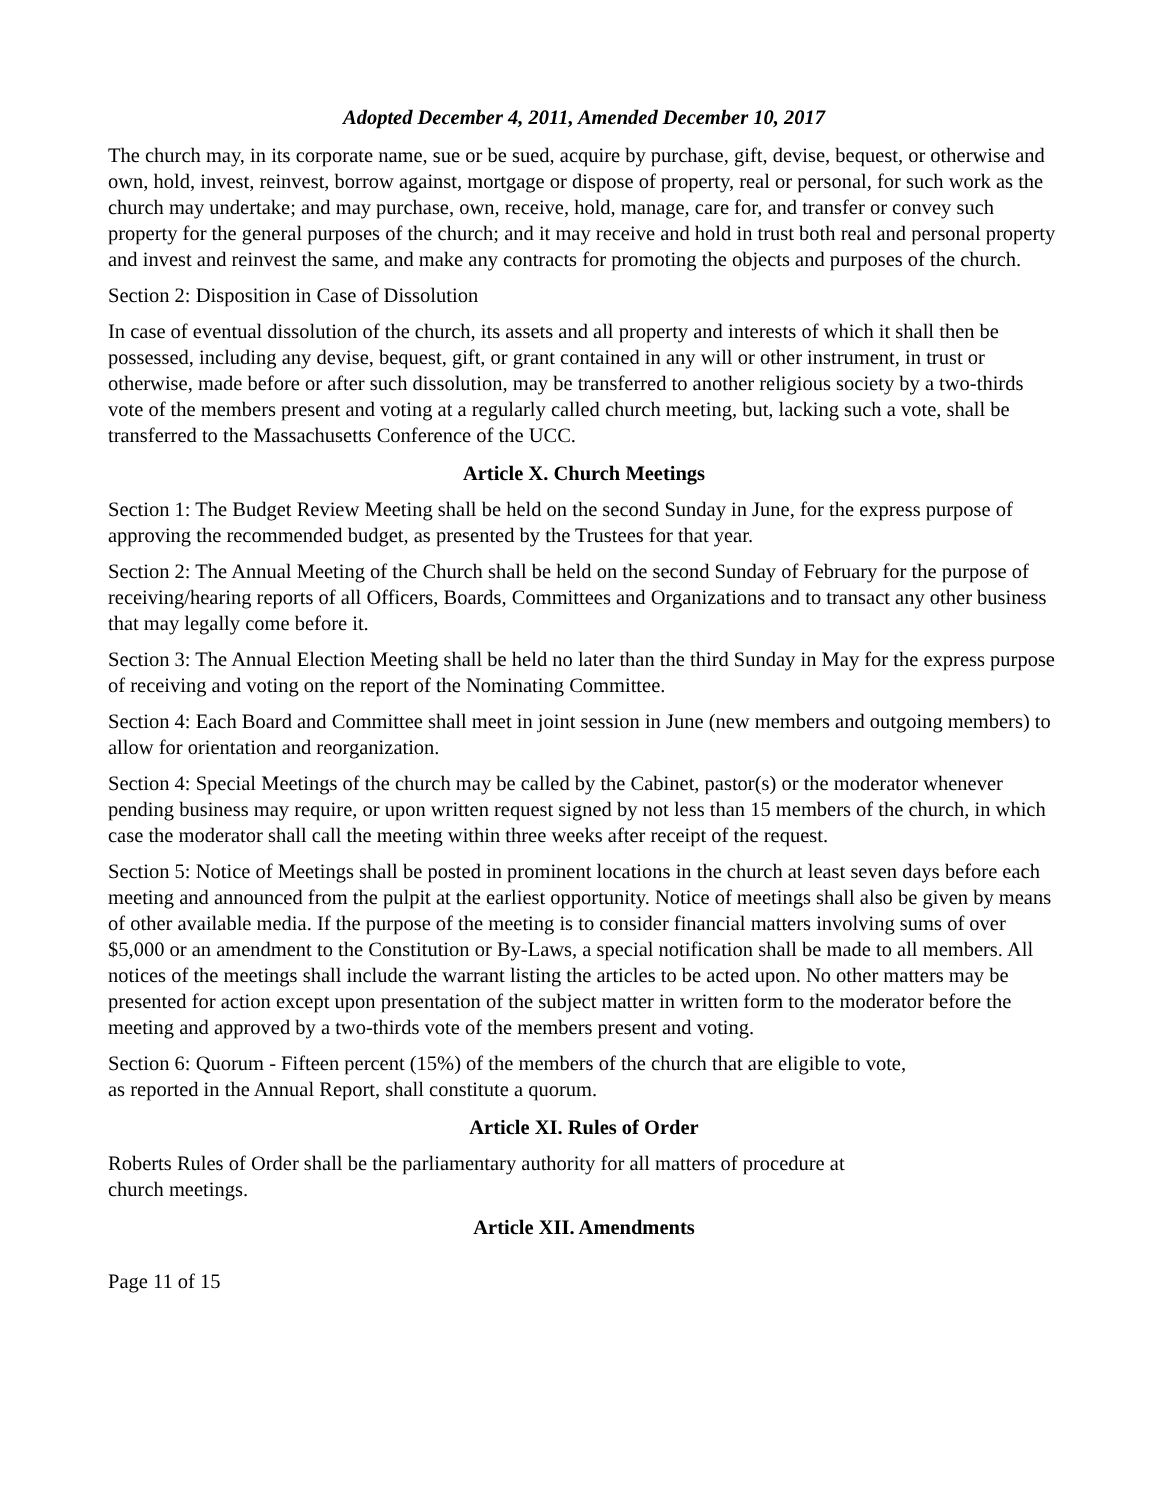Adopted December 4, 2011, Amended December 10, 2017
The church may, in its corporate name, sue or be sued, acquire by purchase, gift, devise, bequest, or otherwise and own, hold, invest, reinvest, borrow against, mortgage or dispose of property, real or personal, for such work as the church may undertake; and may purchase, own, receive, hold, manage, care for, and transfer or convey such property for the general purposes of the church; and it may receive and hold in trust both real and personal property and invest and reinvest the same, and make any contracts for promoting the objects and purposes of the church.
Section 2: Disposition in Case of Dissolution
In case of eventual dissolution of the church, its assets and all property and interests of which it shall then be possessed, including any devise, bequest, gift, or grant contained in any will or other instrument, in trust or otherwise, made before or after such dissolution, may be transferred to another religious society by a two-thirds vote of the members present and voting at a regularly called church meeting, but, lacking such a vote, shall be transferred to the Massachusetts Conference of the UCC.
Article X. Church Meetings
Section 1: The Budget Review Meeting shall be held on the second Sunday in June, for the express purpose of approving the recommended budget, as presented by the Trustees for that year.
Section 2: The Annual Meeting of the Church shall be held on the second Sunday of February for the purpose of receiving/hearing reports of all Officers, Boards, Committees and Organizations and to transact any other business that may legally come before it.
Section 3: The Annual Election Meeting shall be held no later than the third Sunday in May for the express purpose of receiving and voting on the report of the Nominating Committee.
Section 4: Each Board and Committee shall meet in joint session in June (new members and outgoing members) to allow for orientation and reorganization.
Section 4: Special Meetings of the church may be called by the Cabinet, pastor(s) or the moderator whenever pending business may require, or upon written request signed by not less than 15 members of the church, in which case the moderator shall call the meeting within three weeks after receipt of the request.
Section 5: Notice of Meetings shall be posted in prominent locations in the church at least seven days before each meeting and announced from the pulpit at the earliest opportunity. Notice of meetings shall also be given by means of other available media. If the purpose of the meeting is to consider financial matters involving sums of over $5,000 or an amendment to the Constitution or By-Laws, a special notification shall be made to all members. All notices of the meetings shall include the warrant listing the articles to be acted upon. No other matters may be presented for action except upon presentation of the subject matter in written form to the moderator before the meeting and approved by a two-thirds vote of the members present and voting.
Section 6: Quorum - Fifteen percent (15%) of the members of the church that are eligible to vote,
as reported in the Annual Report, shall constitute a quorum.
Article XI. Rules of Order
Roberts Rules of Order shall be the parliamentary authority for all matters of procedure at
church meetings.
Article XII. Amendments
Page 11 of 15